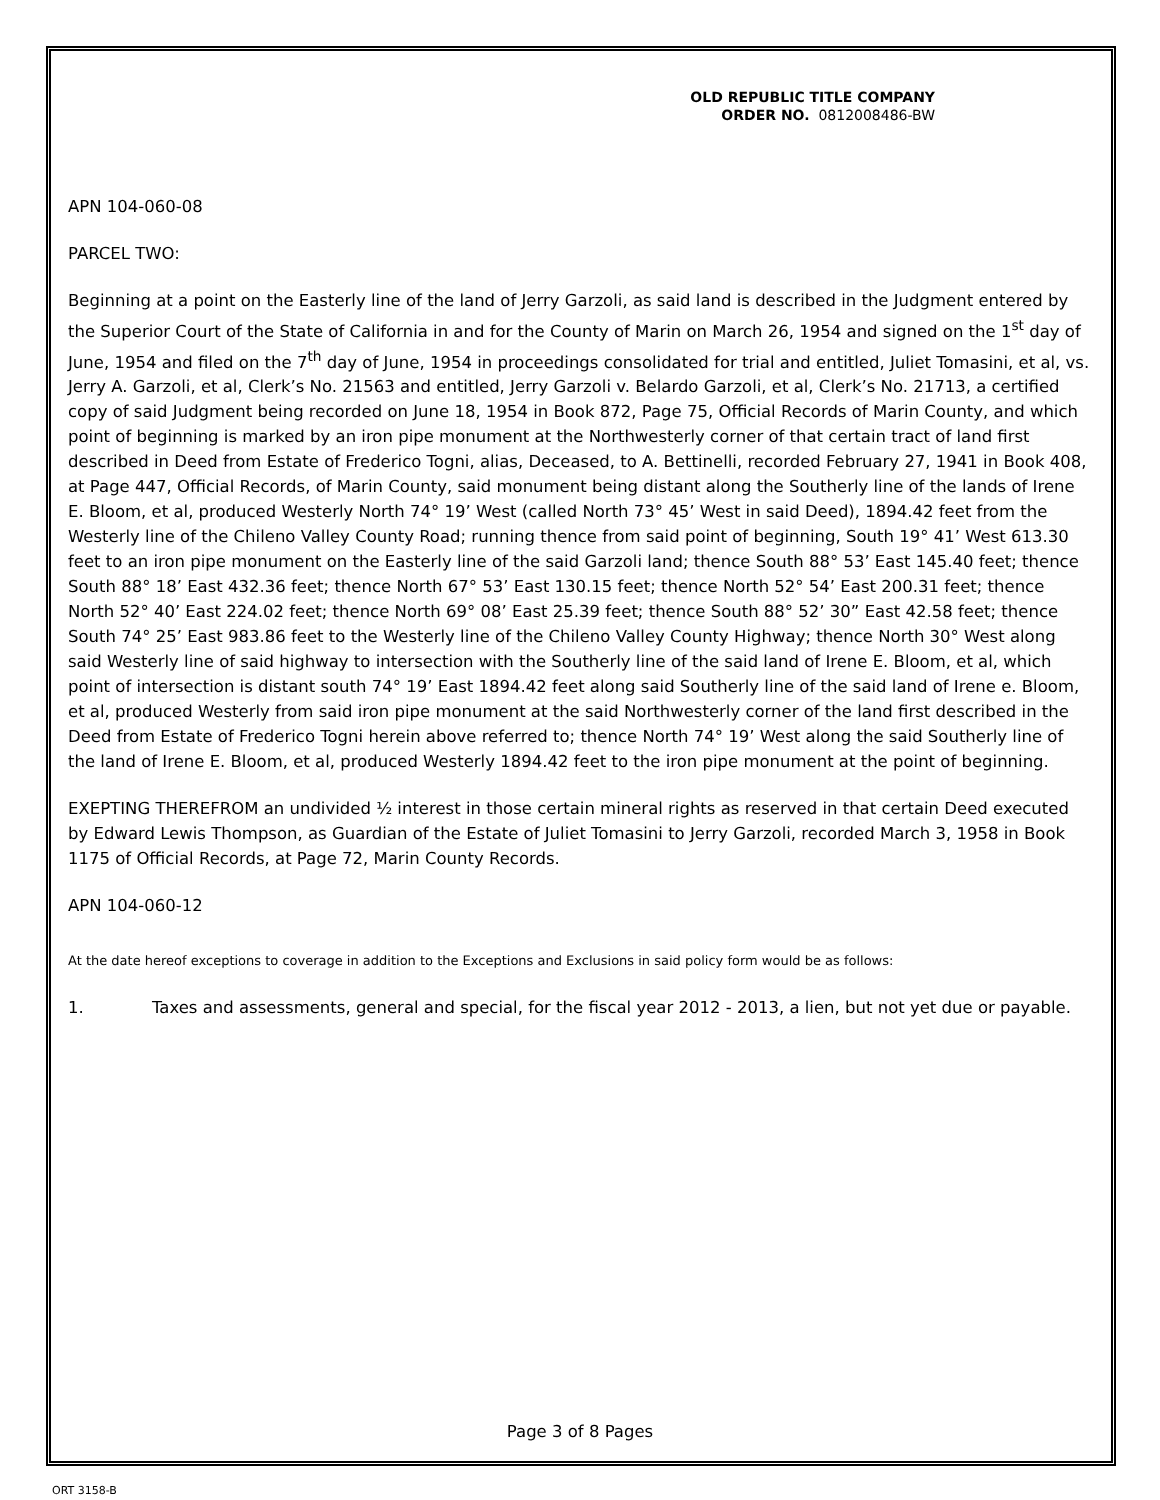OLD REPUBLIC TITLE COMPANY
ORDER NO. 0812008486-BW
APN 104-060-08
PARCEL TWO:
Beginning at a point on the Easterly line of the land of Jerry Garzoli, as said land is described in the Judgment entered by the Superior Court of the State of California in and for the County of Marin on March 26, 1954 and signed on the 1<sup>st</sup> day of June, 1954 and filed on the 7<sup>th</sup> day of June, 1954 in proceedings consolidated for trial and entitled, Juliet Tomasini, et al, vs. Jerry A. Garzoli, et al, Clerk’s No. 21563 and entitled, Jerry Garzoli v. Belardo Garzoli, et al, Clerk’s No. 21713, a certified copy of said Judgment being recorded on June 18, 1954 in Book 872, Page 75, Official Records of Marin County, and which point of beginning is marked by an iron pipe monument at the Northwesterly corner of that certain tract of land first described in Deed from Estate of Frederico Togni, alias, Deceased, to A. Bettinelli, recorded February 27, 1941 in Book 408, at Page 447, Official Records, of Marin County, said monument being distant along the Southerly line of the lands of Irene E. Bloom, et al, produced Westerly North 74° 19’ West (called North 73° 45’ West in said Deed), 1894.42 feet from the Westerly line of the Chileno Valley County Road; running thence from said point of beginning, South 19° 41’ West 613.30 feet to an iron pipe monument on the Easterly line of the said Garzoli land; thence South 88° 53’ East 145.40 feet; thence South 88° 18’ East 432.36 feet; thence North 67° 53’ East 130.15 feet; thence North 52° 54’ East 200.31 feet; thence North 52° 40’ East 224.02 feet; thence North 69° 08’ East 25.39 feet; thence South 88° 52’ 30” East 42.58 feet; thence South 74° 25’ East 983.86 feet to the Westerly line of the Chileno Valley County Highway; thence North 30° West along said Westerly line of said highway to intersection with the Southerly line of the said land of Irene E. Bloom, et al, which point of intersection is distant south 74° 19’ East 1894.42 feet along said Southerly line of the said land of Irene e. Bloom, et al, produced Westerly from said iron pipe monument at the said Northwesterly corner of the land first described in the Deed from Estate of Frederico Togni herein above referred to; thence North 74° 19’ West along the said Southerly line of the land of Irene E. Bloom, et al, produced Westerly 1894.42 feet to the iron pipe monument at the point of beginning.
EXEPTING THEREFROM an undivided ½ interest in those certain mineral rights as reserved in that certain Deed executed by Edward Lewis Thompson, as Guardian of the Estate of Juliet Tomasini to Jerry Garzoli, recorded March 3, 1958 in Book 1175 of Official Records, at Page 72, Marin County Records.
APN 104-060-12
At the date hereof exceptions to coverage in addition to the Exceptions and Exclusions in said policy form would be as follows:
1. Taxes and assessments, general and special, for the fiscal year 2012 - 2013, a lien, but not yet due or payable.
Page 3 of 8 Pages
ORT 3158-B